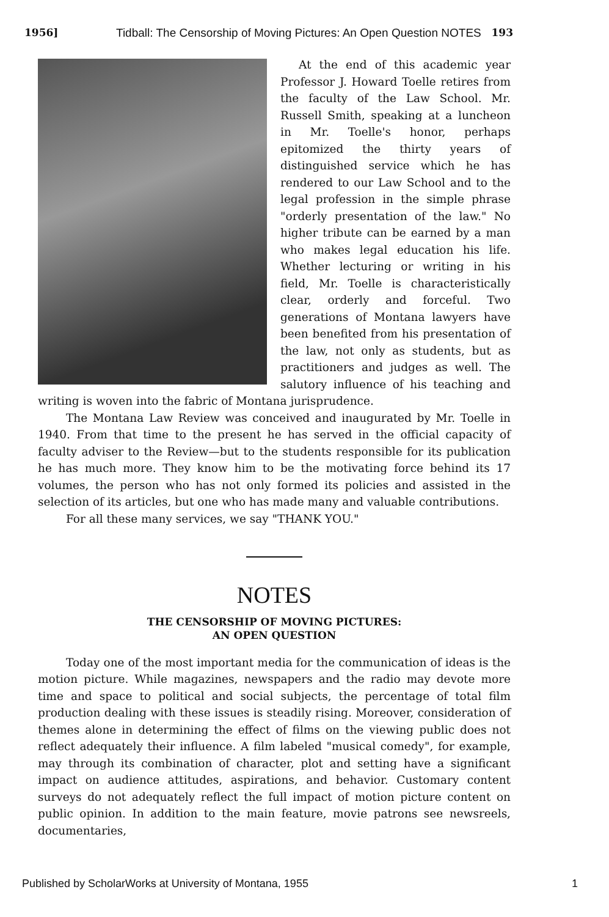1956] Tidball: The Censorship of Moving Pictures: An Open Question NOTES 193
At the end of this academic year Professor J. Howard Toelle retires from the faculty of the Law School. Mr. Russell Smith, speaking at a luncheon in Mr. Toelle's honor, perhaps epitomized the thirty years of distinguished service which he has rendered to our Law School and to the legal profession in the simple phrase "orderly presentation of the law." No higher tribute can be earned by a man who makes legal education his life. Whether lecturing or writing in his field, Mr. Toelle is characteristically clear, orderly and forceful. Two generations of Montana lawyers have been benefited from his presentation of the law, not only as students, but as practitioners and judges as well. The salutory influence of his teaching and writing is woven into the fabric of Montana jurisprudence.
The Montana Law Review was conceived and inaugurated by Mr. Toelle in 1940. From that time to the present he has served in the official capacity of faculty adviser to the Review—but to the students responsible for its publication he has much more. They know him to be the motivating force behind its 17 volumes, the person who has not only formed its policies and assisted in the selection of its articles, but one who has made many and valuable contributions.
For all these many services, we say "THANK YOU."
NOTES
THE CENSORSHIP OF MOVING PICTURES:
AN OPEN QUESTION
Today one of the most important media for the communication of ideas is the motion picture. While magazines, newspapers and the radio may devote more time and space to political and social subjects, the percentage of total film production dealing with these issues is steadily rising. Moreover, consideration of themes alone in determining the effect of films on the viewing public does not reflect adequately their influence. A film labeled "musical comedy", for example, may through its combination of character, plot and setting have a significant impact on audience attitudes, aspirations, and behavior. Customary content surveys do not adequately reflect the full impact of motion picture content on public opinion. In addition to the main feature, movie patrons see newsreels, documentaries,
Published by ScholarWorks at University of Montana, 1955 1